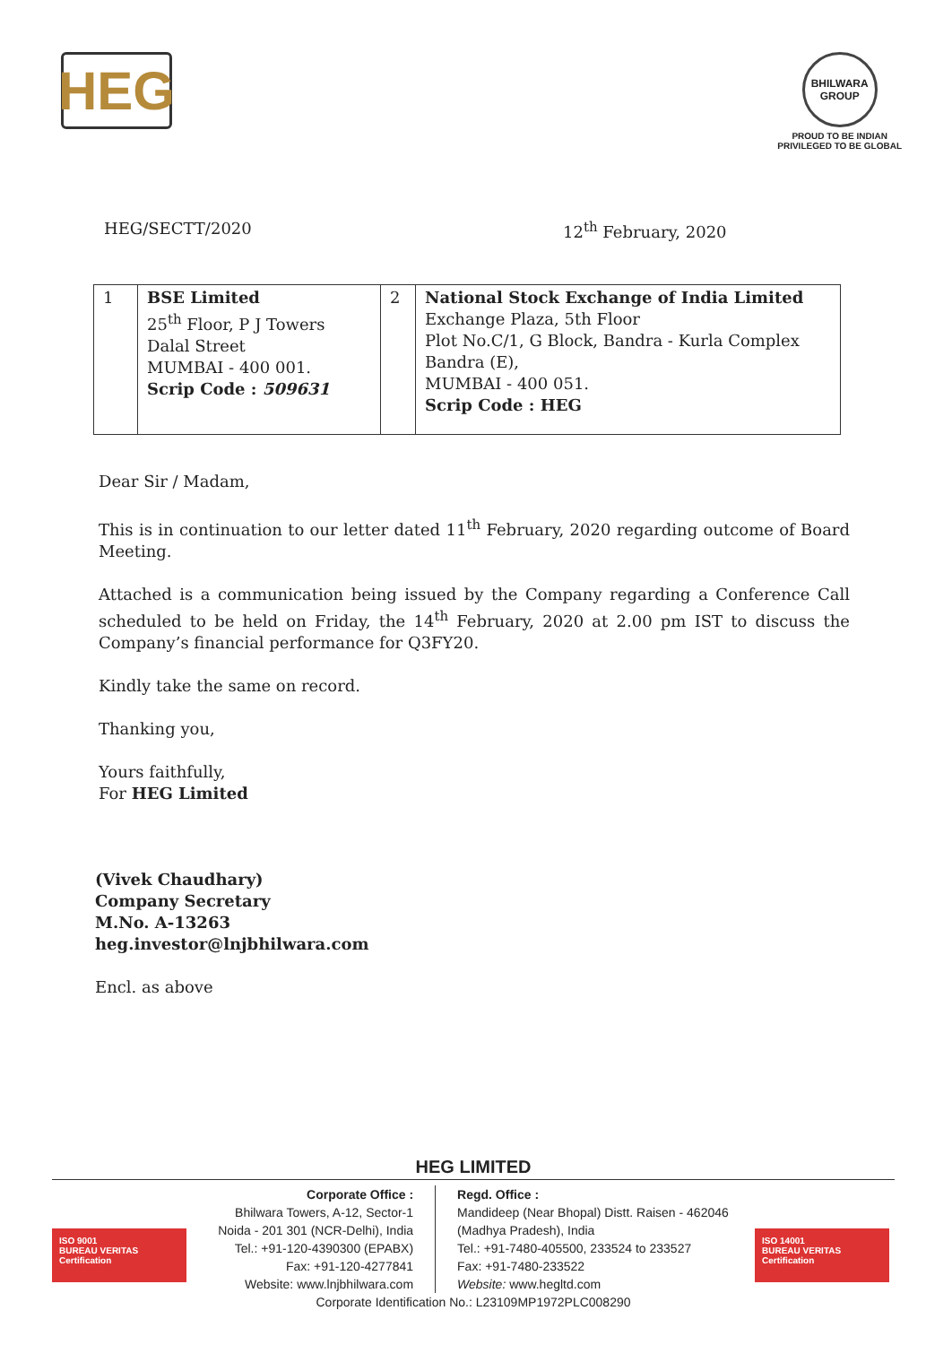HEG
BHILWARA GROUP
PROUD TO BE INDIAN
PRIVILEGED TO BE GLOBAL
HEG/SECTT/2020 12<sup>th</sup> February, 2020
| 1 | BSE Limited 25<sup>th</sup> Floor, P J Towers Dalal Street MUMBAI - 400 001. Scrip Code : 509631 | 2 | National Stock Exchange of India Limited Exchange Plaza, 5th Floor Plot No.C/1, G Block, Bandra - Kurla Complex Bandra (E), MUMBAI - 400 051. Scrip Code : HEG |
Dear Sir / Madam,
This is in continuation to our letter dated 11<sup>th</sup> February, 2020 regarding outcome of Board Meeting.
Attached is a communication being issued by the Company regarding a Conference Call scheduled to be held on Friday, the 14<sup>th</sup> February, 2020 at 2.00 pm IST to discuss the Company’s financial performance for Q3FY20.
Kindly take the same on record.
Thanking you,
Yours faithfully,
For HEG Limited
(Vivek Chaudhary)
Company Secretary
M.No. A-13263
heg.investor@lnjbhilwara.com
Encl. as above
HEG LIMITED
Corporate Office :
Bhilwara Towers, A-12, Sector-1
Noida - 201 301 (NCR-Delhi), India
Tel.: +91-120-4390300 (EPABX)
Fax: +91-120-4277841
Website: www.lnjbhilwara.com
Regd. Office :
Mandideep (Near Bhopal) Distt. Raisen - 462046
(Madhya Pradesh), India
Tel.: +91-7480-405500, 233524 to 233527
Fax: +91-7480-233522
Website: www.hegltd.com
Corporate Identification No.: L23109MP1972PLC008290
ISO 9001
BUREAU VERITAS
Certification
ISO 14001
BUREAU VERITAS
Certification